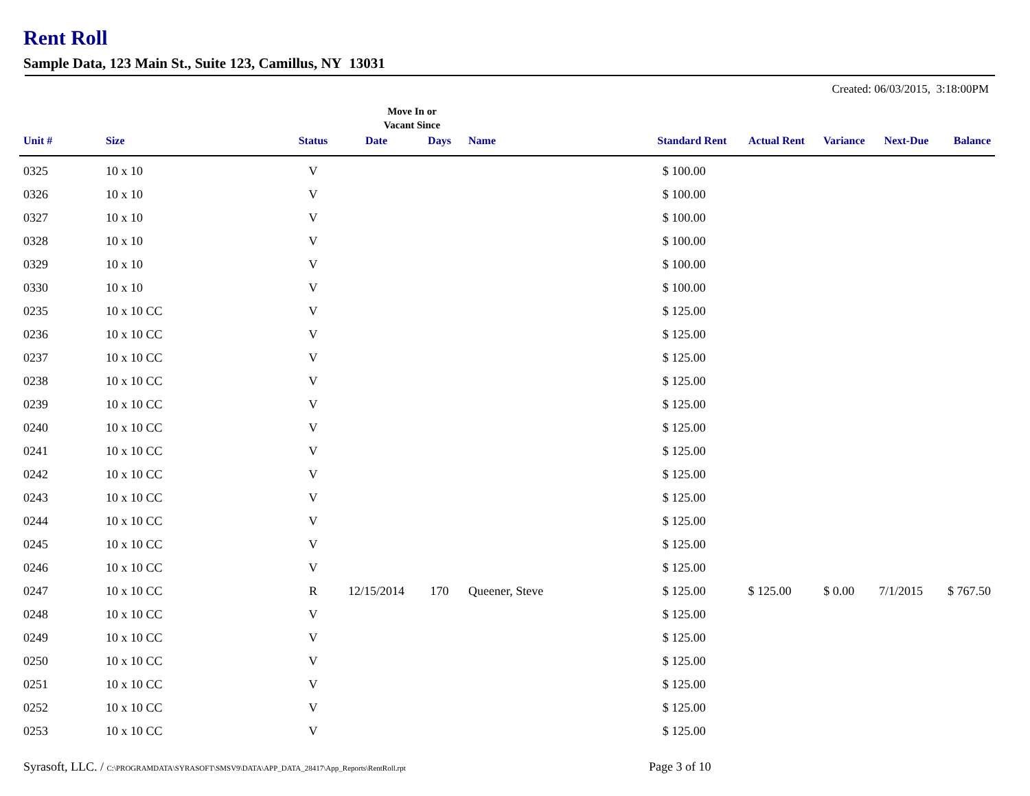Rent Roll
Sample Data, 123 Main St., Suite 123, Camillus, NY 13031
Created: 06/03/2015, 3:18:00PM
Move In or
Vacant Since
| Unit # | Size | Status | Date | Days | Name | Standard Rent | Actual Rent | Variance | Next-Due | Balance |
| --- | --- | --- | --- | --- | --- | --- | --- | --- | --- | --- |
| 0325 | 10 x 10 | V | | | | $ 100.00 | | | | |
| 0326 | 10 x 10 | V | | | | $ 100.00 | | | | |
| 0327 | 10 x 10 | V | | | | $ 100.00 | | | | |
| 0328 | 10 x 10 | V | | | | $ 100.00 | | | | |
| 0329 | 10 x 10 | V | | | | $ 100.00 | | | | |
| 0330 | 10 x 10 | V | | | | $ 100.00 | | | | |
| 0235 | 10 x 10 CC | V | | | | $ 125.00 | | | | |
| 0236 | 10 x 10 CC | V | | | | $ 125.00 | | | | |
| 0237 | 10 x 10 CC | V | | | | $ 125.00 | | | | |
| 0238 | 10 x 10 CC | V | | | | $ 125.00 | | | | |
| 0239 | 10 x 10 CC | V | | | | $ 125.00 | | | | |
| 0240 | 10 x 10 CC | V | | | | $ 125.00 | | | | |
| 0241 | 10 x 10 CC | V | | | | $ 125.00 | | | | |
| 0242 | 10 x 10 CC | V | | | | $ 125.00 | | | | |
| 0243 | 10 x 10 CC | V | | | | $ 125.00 | | | | |
| 0244 | 10 x 10 CC | V | | | | $ 125.00 | | | | |
| 0245 | 10 x 10 CC | V | | | | $ 125.00 | | | | |
| 0246 | 10 x 10 CC | V | | | | $ 125.00 | | | | |
| 0247 | 10 x 10 CC | R | 12/15/2014 | 170 | Queener, Steve | $ 125.00 | $ 125.00 | $ 0.00 | 7/1/2015 | $ 767.50 |
| 0248 | 10 x 10 CC | V | | | | $ 125.00 | | | | |
| 0249 | 10 x 10 CC | V | | | | $ 125.00 | | | | |
| 0250 | 10 x 10 CC | V | | | | $ 125.00 | | | | |
| 0251 | 10 x 10 CC | V | | | | $ 125.00 | | | | |
| 0252 | 10 x 10 CC | V | | | | $ 125.00 | | | | |
| 0253 | 10 x 10 CC | V | | | | $ 125.00 | | | | |
Syrasoft, LLC. / C:\PROGRAMDATA\SYRASOFT\SMSV9\DATA\APP_DATA_28417\App_Reports\RentRoll.rpt
Page 3 of 10